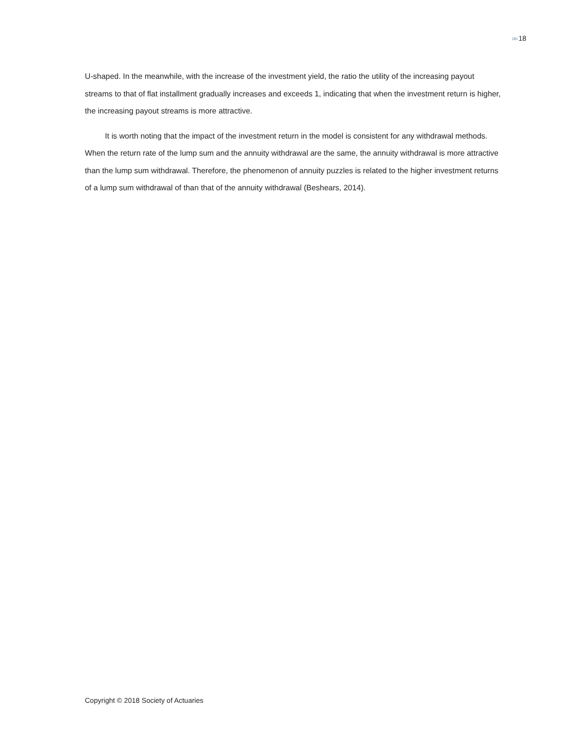»» 18
U-shaped. In the meanwhile, with the increase of the investment yield, the ratio the utility of the increasing payout streams to that of flat installment gradually increases and exceeds 1, indicating that when the investment return is higher, the increasing payout streams is more attractive.
It is worth noting that the impact of the investment return in the model is consistent for any withdrawal methods. When the return rate of the lump sum and the annuity withdrawal are the same, the annuity withdrawal is more attractive than the lump sum withdrawal. Therefore, the phenomenon of annuity puzzles is related to the higher investment returns of a lump sum withdrawal of than that of the annuity withdrawal (Beshears, 2014).
Copyright © 2018 Society of Actuaries